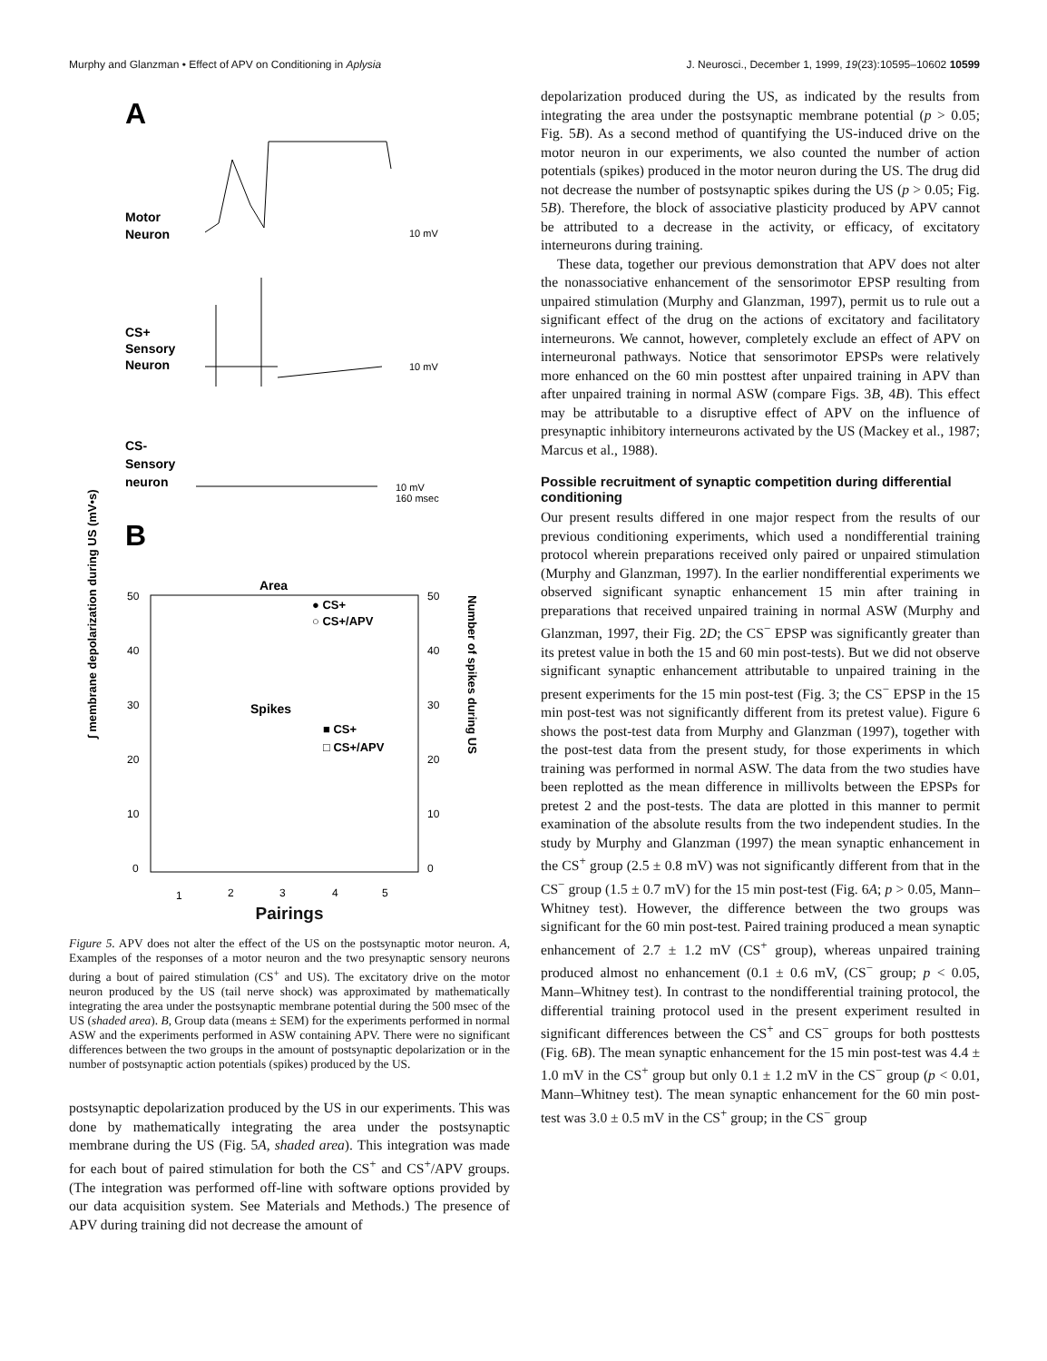Murphy and Glanzman • Effect of APV on Conditioning in Aplysia J. Neurosci., December 1, 1999, 19(23):10595–10602 10599
A
Motor
Neuron
10 mV
CS+
Sensory
Neuron
10 mV
CS-
Sensory
neuron
10 mV
160 msec
B
Area
● CS+
○ CS+/APV
Spikes
■ CS+
□ CS+/APV
50
40
30
20
10
0
50
40
30
20
10
0
1
2
3
4
5
∫ membrane depolarization during US (mV•s)
Number of spikes during US
Pairings
Figure 5. APV does not alter the effect of the US on the postsynaptic motor neuron. A, Examples of the responses of a motor neuron and the two presynaptic sensory neurons during a bout of paired stimulation (CS<sup>+</sup> and US). The excitatory drive on the motor neuron produced by the US (tail nerve shock) was approximated by mathematically integrating the area under the postsynaptic membrane potential during the 500 msec of the US (shaded area). B, Group data (means ± SEM) for the experiments performed in normal ASW and the experiments performed in ASW containing APV. There were no significant differences between the two groups in the amount of postsynaptic depolarization or in the number of postsynaptic action potentials (spikes) produced by the US.
postsynaptic depolarization produced by the US in our experiments. This was done by mathematically integrating the area under the postsynaptic membrane during the US (Fig. 5A, shaded area). This integration was made for each bout of paired stimulation for both the CS<sup>+</sup> and CS<sup>+</sup>/APV groups. (The integration was performed off-line with software options provided by our data acquisition system. See Materials and Methods.) The presence of APV during training did not decrease the amount of
depolarization produced during the US, as indicated by the results from integrating the area under the postsynaptic membrane potential (p > 0.05; Fig. 5B). As a second method of quantifying the US-induced drive on the motor neuron in our experiments, we also counted the number of action potentials (spikes) produced in the motor neuron during the US. The drug did not decrease the number of postsynaptic spikes during the US (p > 0.05; Fig. 5B). Therefore, the block of associative plasticity produced by APV cannot be attributed to a decrease in the activity, or efficacy, of excitatory interneurons during training.
These data, together our previous demonstration that APV does not alter the nonassociative enhancement of the sensorimotor EPSP resulting from unpaired stimulation (Murphy and Glanzman, 1997), permit us to rule out a significant effect of the drug on the actions of excitatory and facilitatory interneurons. We cannot, however, completely exclude an effect of APV on interneuronal pathways. Notice that sensorimotor EPSPs were relatively more enhanced on the 60 min posttest after unpaired training in APV than after unpaired training in normal ASW (compare Figs. 3B, 4B). This effect may be attributable to a disruptive effect of APV on the influence of presynaptic inhibitory interneurons activated by the US (Mackey et al., 1987; Marcus et al., 1988).
Possible recruitment of synaptic competition during differential conditioning
Our present results differed in one major respect from the results of our previous conditioning experiments, which used a nondifferential training protocol wherein preparations received only paired or unpaired stimulation (Murphy and Glanzman, 1997). In the earlier nondifferential experiments we observed significant synaptic enhancement 15 min after training in preparations that received unpaired training in normal ASW (Murphy and Glanzman, 1997, their Fig. 2D; the CS<sup>−</sup> EPSP was significantly greater than its pretest value in both the 15 and 60 min post-tests). But we did not observe significant synaptic enhancement attributable to unpaired training in the present experiments for the 15 min post-test (Fig. 3; the CS<sup>−</sup> EPSP in the 15 min post-test was not significantly different from its pretest value). Figure 6 shows the post-test data from Murphy and Glanzman (1997), together with the post-test data from the present study, for those experiments in which training was performed in normal ASW. The data from the two studies have been replotted as the mean difference in millivolts between the EPSPs for pretest 2 and the post-tests. The data are plotted in this manner to permit examination of the absolute results from the two independent studies. In the study by Murphy and Glanzman (1997) the mean synaptic enhancement in the CS<sup>+</sup> group (2.5 ± 0.8 mV) was not significantly different from that in the CS<sup>−</sup> group (1.5 ± 0.7 mV) for the 15 min post-test (Fig. 6A; p > 0.05, Mann–Whitney test). However, the difference between the two groups was significant for the 60 min post-test. Paired training produced a mean synaptic enhancement of 2.7 ± 1.2 mV (CS<sup>+</sup> group), whereas unpaired training produced almost no enhancement (0.1 ± 0.6 mV, (CS<sup>−</sup> group; p < 0.05, Mann–Whitney test). In contrast to the nondifferential training protocol, the differential training protocol used in the present experiment resulted in significant differences between the CS<sup>+</sup> and CS<sup>−</sup> groups for both posttests (Fig. 6B). The mean synaptic enhancement for the 15 min post-test was 4.4 ± 1.0 mV in the CS<sup>+</sup> group but only 0.1 ± 1.2 mV in the CS<sup>−</sup> group (p < 0.01, Mann–Whitney test). The mean synaptic enhancement for the 60 min post-test was 3.0 ± 0.5 mV in the CS<sup>+</sup> group; in the CS<sup>−</sup> group